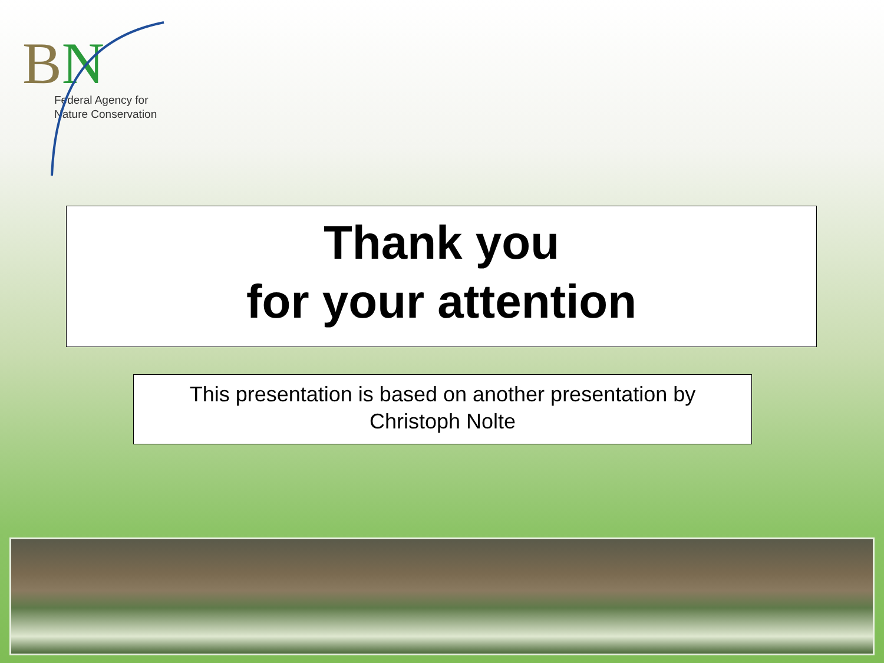BN
Federal Agency for
Nature Conservation
Thank you
for your attention
This presentation is based on another presentation by
Christoph Nolte